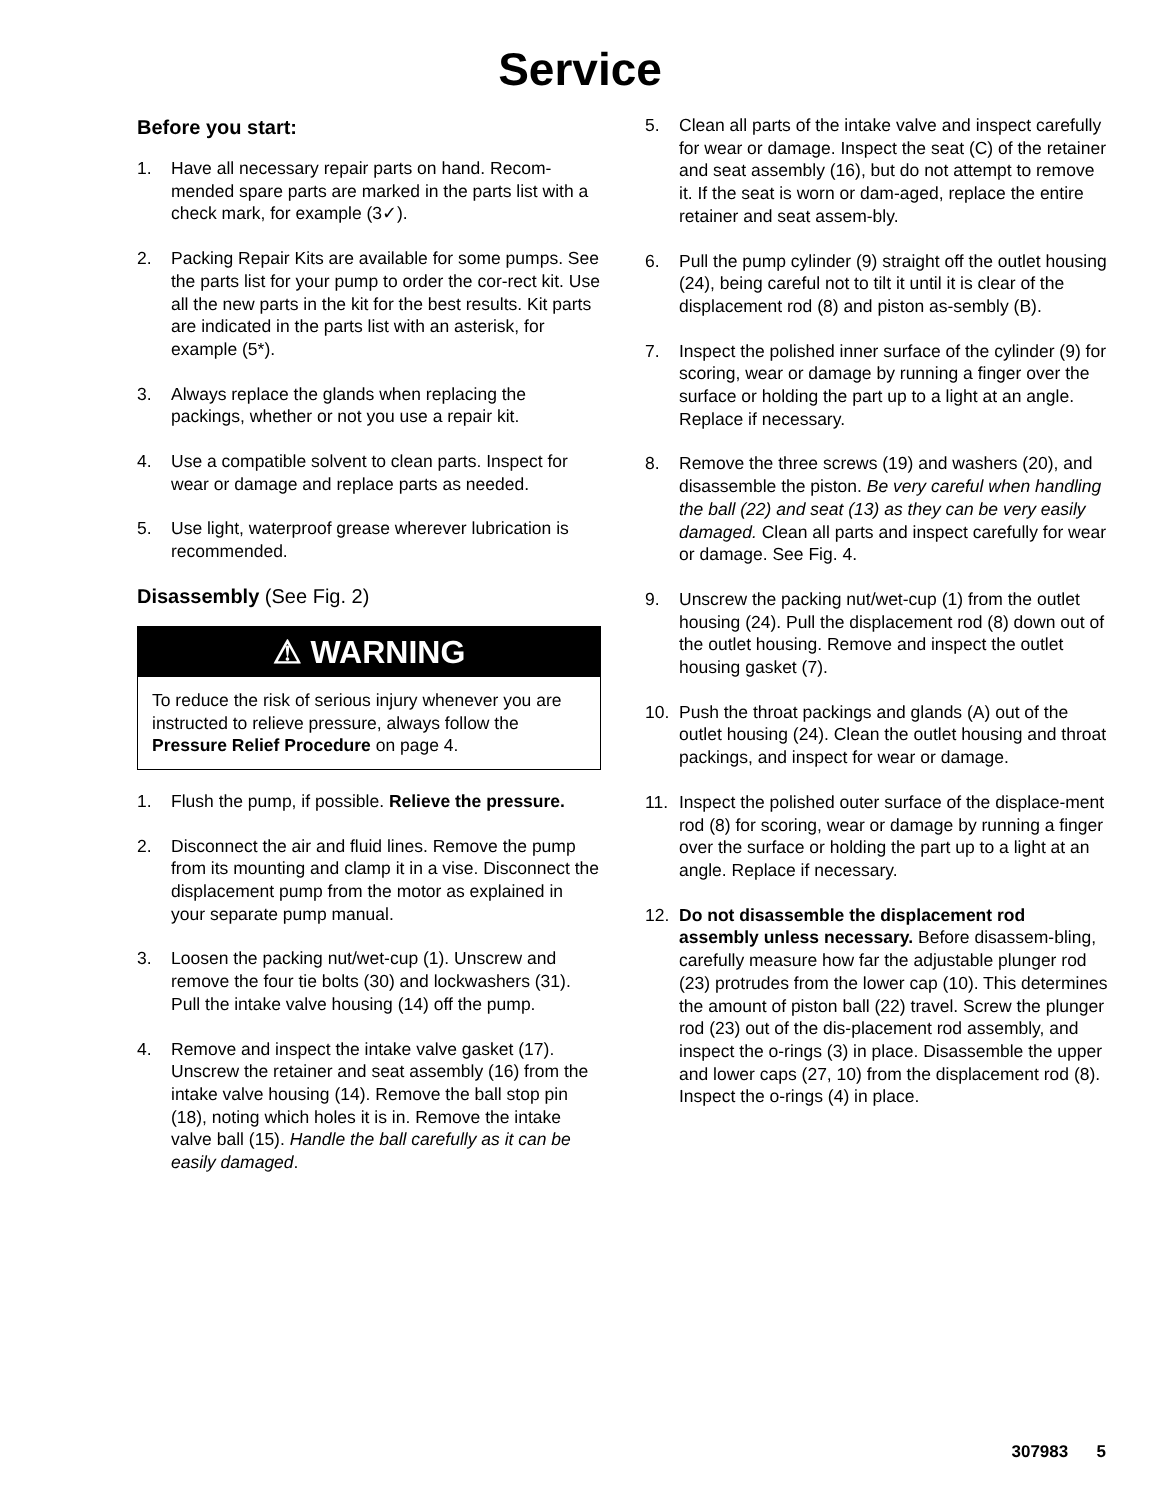Service
Before you start:
1. Have all necessary repair parts on hand. Recom-mended spare parts are marked in the parts list with a check mark, for example (3✓).
2. Packing Repair Kits are available for some pumps. See the parts list for your pump to order the cor-rect kit. Use all the new parts in the kit for the best results. Kit parts are indicated in the parts list with an asterisk, for example (5*).
3. Always replace the glands when replacing the packings, whether or not you use a repair kit.
4. Use a compatible solvent to clean parts. Inspect for wear or damage and replace parts as needed.
5. Use light, waterproof grease wherever lubrication is recommended.
Disassembly (See Fig. 2)
⚠ WARNING
To reduce the risk of serious injury whenever you are instructed to relieve pressure, always follow the Pressure Relief Procedure on page 4.
1. Flush the pump, if possible. Relieve the pressure.
2. Disconnect the air and fluid lines. Remove the pump from its mounting and clamp it in a vise. Disconnect the displacement pump from the motor as explained in your separate pump manual.
3. Loosen the packing nut/wet-cup (1). Unscrew and remove the four tie bolts (30) and lockwashers (31). Pull the intake valve housing (14) off the pump.
4. Remove and inspect the intake valve gasket (17). Unscrew the retainer and seat assembly (16) from the intake valve housing (14). Remove the ball stop pin (18), noting which holes it is in. Remove the intake valve ball (15). Handle the ball carefully as it can be easily damaged.
5. Clean all parts of the intake valve and inspect carefully for wear or damage. Inspect the seat (C) of the retainer and seat assembly (16), but do not attempt to remove it. If the seat is worn or dam-aged, replace the entire retainer and seat assem-bly.
6. Pull the pump cylinder (9) straight off the outlet housing (24), being careful not to tilt it until it is clear of the displacement rod (8) and piston as-sembly (B).
7. Inspect the polished inner surface of the cylinder (9) for scoring, wear or damage by running a finger over the surface or holding the part up to a light at an angle. Replace if necessary.
8. Remove the three screws (19) and washers (20), and disassemble the piston. Be very careful when handling the ball (22) and seat (13) as they can be very easily damaged. Clean all parts and inspect carefully for wear or damage. See Fig. 4.
9. Unscrew the packing nut/wet-cup (1) from the outlet housing (24). Pull the displacement rod (8) down out of the outlet housing. Remove and inspect the outlet housing gasket (7).
10. Push the throat packings and glands (A) out of the outlet housing (24). Clean the outlet housing and throat packings, and inspect for wear or damage.
11. Inspect the polished outer surface of the displace-ment rod (8) for scoring, wear or damage by running a finger over the surface or holding the part up to a light at an angle. Replace if necessary.
12. Do not disassemble the displacement rod assembly unless necessary. Before disassem-bling, carefully measure how far the adjustable plunger rod (23) protrudes from the lower cap (10). This determines the amount of piston ball (22) travel. Screw the plunger rod (23) out of the dis-placement rod assembly, and inspect the o-rings (3) in place. Disassemble the upper and lower caps (27, 10) from the displacement rod (8). Inspect the o-rings (4) in place.
307983 5